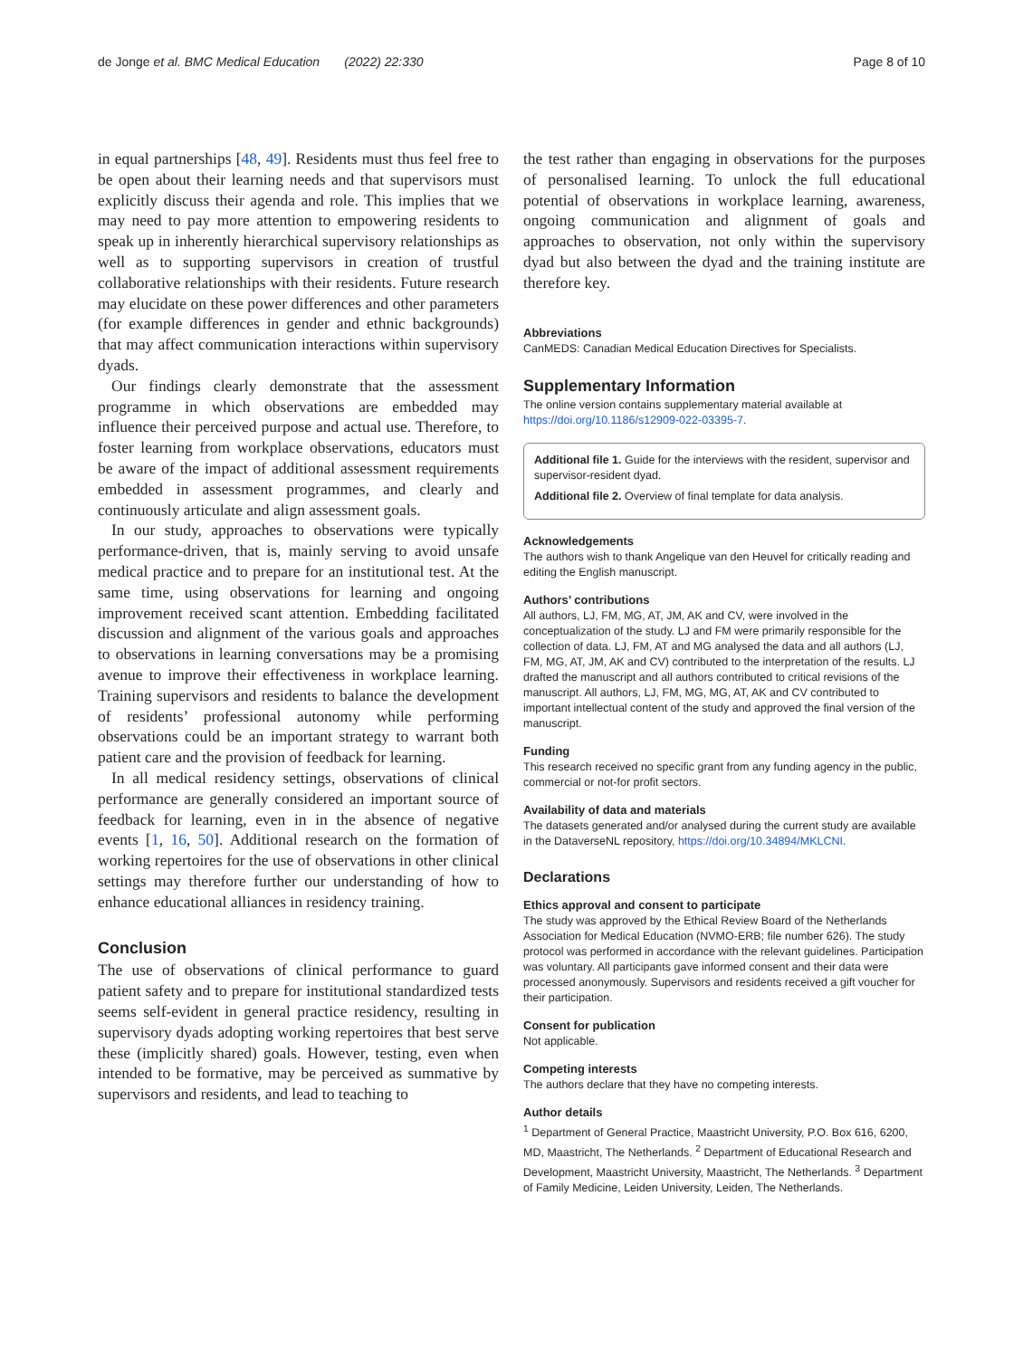de Jonge et al. BMC Medical Education (2022) 22:330 Page 8 of 10
in equal partnerships [48, 49]. Residents must thus feel free to be open about their learning needs and that supervisors must explicitly discuss their agenda and role. This implies that we may need to pay more attention to empowering residents to speak up in inherently hierarchical supervisory relationships as well as to supporting supervisors in creation of trustful collaborative relationships with their residents. Future research may elucidate on these power differences and other parameters (for example differences in gender and ethnic backgrounds) that may affect communication interactions within supervisory dyads.
Our findings clearly demonstrate that the assessment programme in which observations are embedded may influence their perceived purpose and actual use. Therefore, to foster learning from workplace observations, educators must be aware of the impact of additional assessment requirements embedded in assessment programmes, and clearly and continuously articulate and align assessment goals.
In our study, approaches to observations were typically performance-driven, that is, mainly serving to avoid unsafe medical practice and to prepare for an institutional test. At the same time, using observations for learning and ongoing improvement received scant attention. Embedding facilitated discussion and alignment of the various goals and approaches to observations in learning conversations may be a promising avenue to improve their effectiveness in workplace learning. Training supervisors and residents to balance the development of residents’ professional autonomy while performing observations could be an important strategy to warrant both patient care and the provision of feedback for learning.
In all medical residency settings, observations of clinical performance are generally considered an important source of feedback for learning, even in in the absence of negative events [1, 16, 50]. Additional research on the formation of working repertoires for the use of observations in other clinical settings may therefore further our understanding of how to enhance educational alliances in residency training.
Conclusion
The use of observations of clinical performance to guard patient safety and to prepare for institutional standardized tests seems self-evident in general practice residency, resulting in supervisory dyads adopting working repertoires that best serve these (implicitly shared) goals. However, testing, even when intended to be formative, may be perceived as summative by supervisors and residents, and lead to teaching to
the test rather than engaging in observations for the purposes of personalised learning. To unlock the full educational potential of observations in workplace learning, awareness, ongoing communication and alignment of goals and approaches to observation, not only within the supervisory dyad but also between the dyad and the training institute are therefore key.
Abbreviations
CanMEDS: Canadian Medical Education Directives for Specialists.
Supplementary Information
The online version contains supplementary material available at https://doi.org/10.1186/s12909-022-03395-7.
Additional file 1. Guide for the interviews with the resident, supervisor and supervisor-resident dyad.
Additional file 2. Overview of final template for data analysis.
Acknowledgements
The authors wish to thank Angelique van den Heuvel for critically reading and editing the English manuscript.
Authors’ contributions
All authors, LJ, FM, MG, AT, JM, AK and CV, were involved in the conceptualization of the study. LJ and FM were primarily responsible for the collection of data. LJ, FM, AT and MG analysed the data and all authors (LJ, FM, MG, AT, JM, AK and CV) contributed to the interpretation of the results. LJ drafted the manuscript and all authors contributed to critical revisions of the manuscript. All authors, LJ, FM, MG, MG, AT, AK and CV contributed to important intellectual content of the study and approved the final version of the manuscript.
Funding
This research received no specific grant from any funding agency in the public, commercial or not-for profit sectors.
Availability of data and materials
The datasets generated and/or analysed during the current study are available in the DataverseNL repository, https://doi.org/10.34894/MKLCNI.
Declarations
Ethics approval and consent to participate
The study was approved by the Ethical Review Board of the Netherlands Association for Medical Education (NVMO-ERB; file number 626). The study protocol was performed in accordance with the relevant guidelines. Participation was voluntary. All participants gave informed consent and their data were processed anonymously. Supervisors and residents received a gift voucher for their participation.
Consent for publication
Not applicable.
Competing interests
The authors declare that they have no competing interests.
Author details
<sup>1</sup> Department of General Practice, Maastricht University, P.O. Box 616, 6200, MD, Maastricht, The Netherlands. <sup>2</sup> Department of Educational Research and Development, Maastricht University, Maastricht, The Netherlands. <sup>3</sup> Department of Family Medicine, Leiden University, Leiden, The Netherlands.